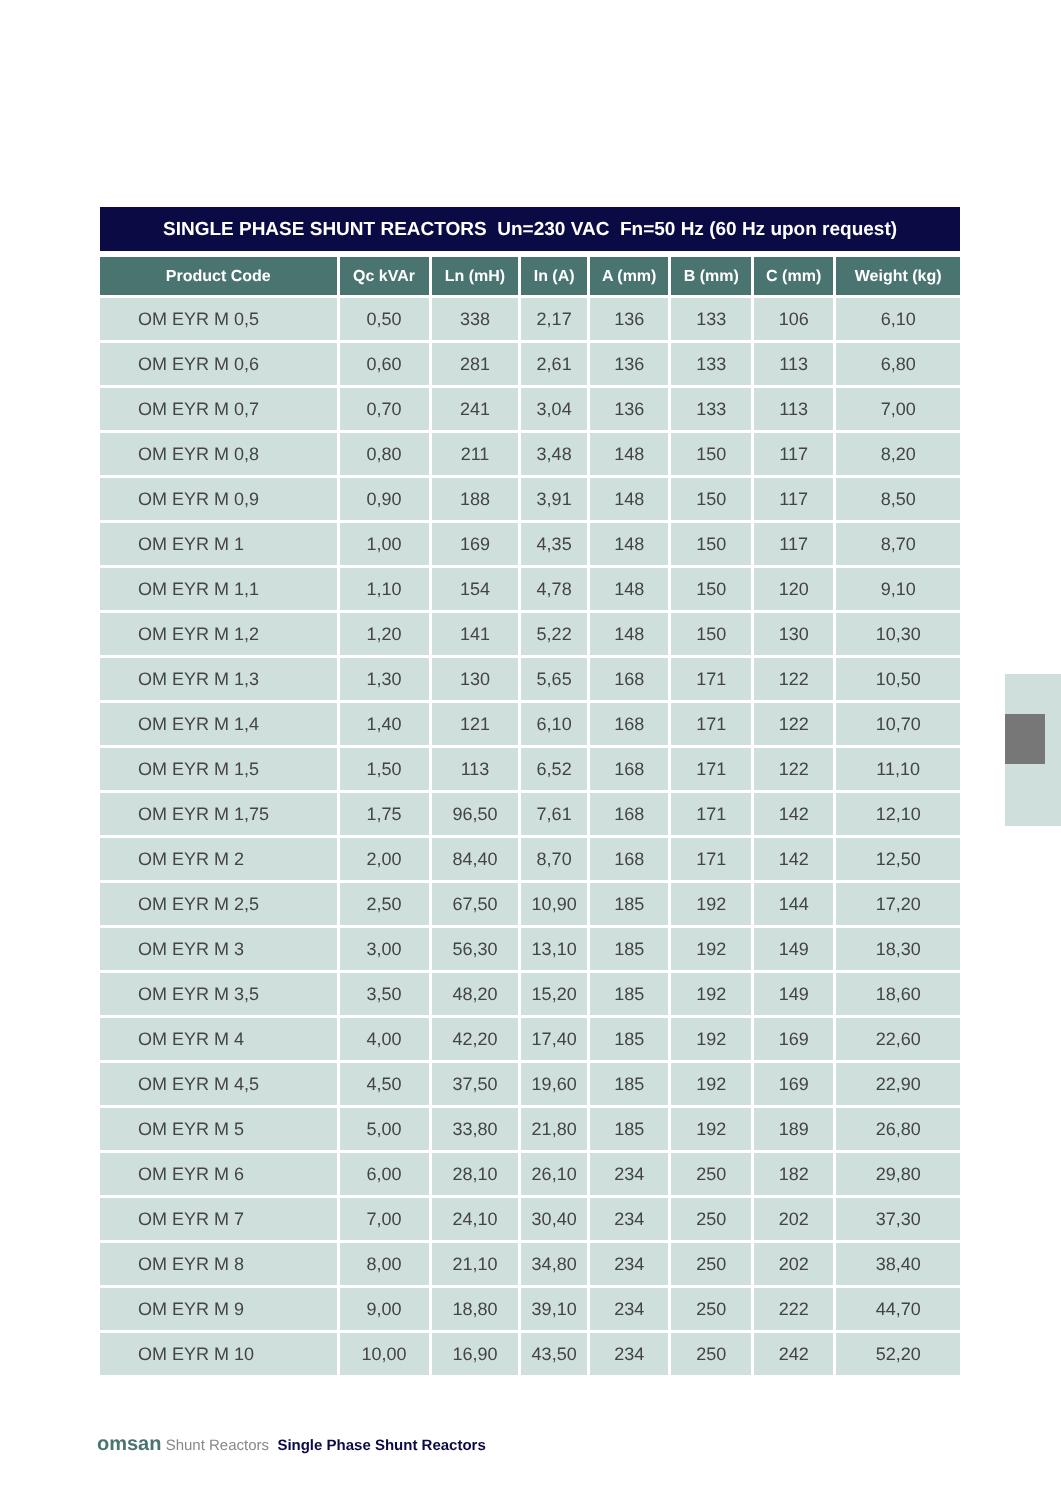SINGLE PHASE SHUNT REACTORS Un=230 VAC Fn=50 Hz (60 Hz upon request)
| Product Code | Qc kVAr | Ln (mH) | In (A) | A (mm) | B (mm) | C (mm) | Weight (kg) |
| --- | --- | --- | --- | --- | --- | --- | --- |
| OM EYR M 0,5 | 0,50 | 338 | 2,17 | 136 | 133 | 106 | 6,10 |
| OM EYR M 0,6 | 0,60 | 281 | 2,61 | 136 | 133 | 113 | 6,80 |
| OM EYR M 0,7 | 0,70 | 241 | 3,04 | 136 | 133 | 113 | 7,00 |
| OM EYR M 0,8 | 0,80 | 211 | 3,48 | 148 | 150 | 117 | 8,20 |
| OM EYR M 0,9 | 0,90 | 188 | 3,91 | 148 | 150 | 117 | 8,50 |
| OM EYR M 1 | 1,00 | 169 | 4,35 | 148 | 150 | 117 | 8,70 |
| OM EYR M 1,1 | 1,10 | 154 | 4,78 | 148 | 150 | 120 | 9,10 |
| OM EYR M 1,2 | 1,20 | 141 | 5,22 | 148 | 150 | 130 | 10,30 |
| OM EYR M 1,3 | 1,30 | 130 | 5,65 | 168 | 171 | 122 | 10,50 |
| OM EYR M 1,4 | 1,40 | 121 | 6,10 | 168 | 171 | 122 | 10,70 |
| OM EYR M 1,5 | 1,50 | 113 | 6,52 | 168 | 171 | 122 | 11,10 |
| OM EYR M 1,75 | 1,75 | 96,50 | 7,61 | 168 | 171 | 142 | 12,10 |
| OM EYR M 2 | 2,00 | 84,40 | 8,70 | 168 | 171 | 142 | 12,50 |
| OM EYR M 2,5 | 2,50 | 67,50 | 10,90 | 185 | 192 | 144 | 17,20 |
| OM EYR M 3 | 3,00 | 56,30 | 13,10 | 185 | 192 | 149 | 18,30 |
| OM EYR M 3,5 | 3,50 | 48,20 | 15,20 | 185 | 192 | 149 | 18,60 |
| OM EYR M 4 | 4,00 | 42,20 | 17,40 | 185 | 192 | 169 | 22,60 |
| OM EYR M 4,5 | 4,50 | 37,50 | 19,60 | 185 | 192 | 169 | 22,90 |
| OM EYR M 5 | 5,00 | 33,80 | 21,80 | 185 | 192 | 189 | 26,80 |
| OM EYR M 6 | 6,00 | 28,10 | 26,10 | 234 | 250 | 182 | 29,80 |
| OM EYR M 7 | 7,00 | 24,10 | 30,40 | 234 | 250 | 202 | 37,30 |
| OM EYR M 8 | 8,00 | 21,10 | 34,80 | 234 | 250 | 202 | 38,40 |
| OM EYR M 9 | 9,00 | 18,80 | 39,10 | 234 | 250 | 222 | 44,70 |
| OM EYR M 10 | 10,00 | 16,90 | 43,50 | 234 | 250 | 242 | 52,20 |
omsan Shunt Reactors Single Phase Shunt Reactors